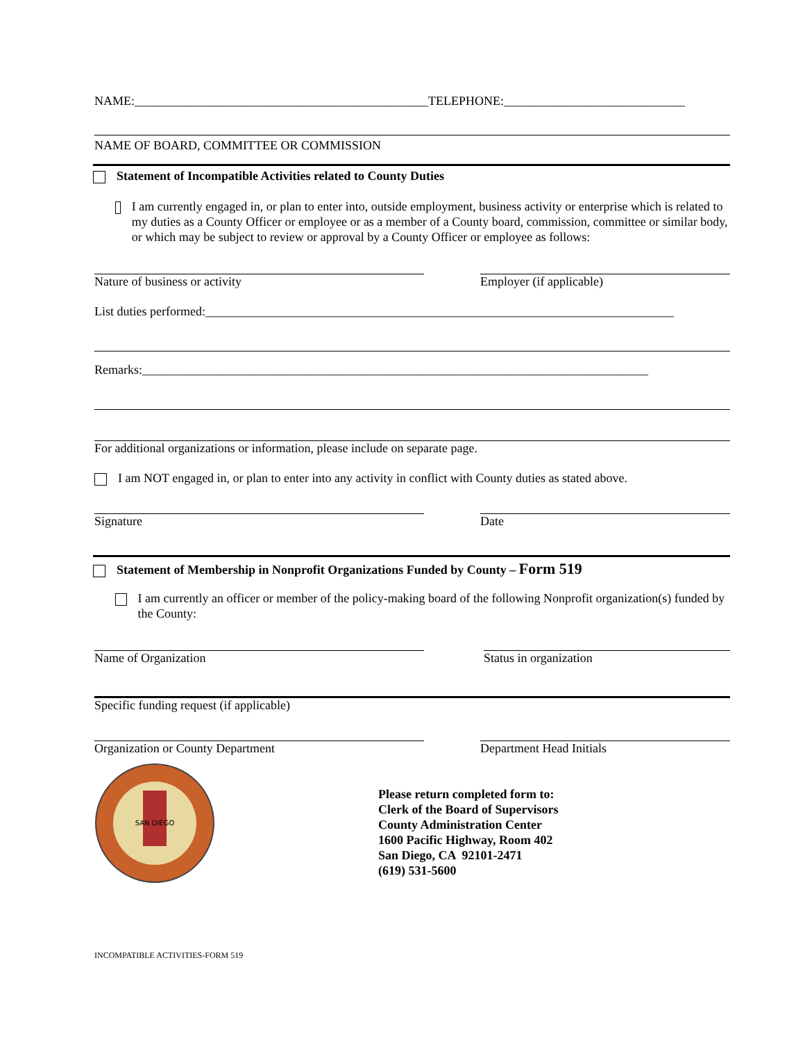NAME:_______________________________________________TELEPHONE:_____________________________
NAME OF BOARD, COMMITTEE OR COMMISSION
Statement of Incompatible Activities related to County Duties
I am currently engaged in, or plan to enter into, outside employment, business activity or enterprise which is related to my duties as a County Officer or employee or as a member of a County board, commission, committee or similar body, or which may be subject to review or approval by a County Officer or employee as follows:
Nature of business or activity Employer (if applicable)
List duties performed:___________________________________________________________________________
Remarks:_________________________________________________________________________________
For additional organizations or information, please include on separate page.
I am NOT engaged in, or plan to enter into any activity in conflict with County duties as stated above.
Signature Date
Statement of Membership in Nonprofit Organizations Funded by County – Form 519
I am currently an officer or member of the policy-making board of the following Nonprofit organization(s) funded by the County:
Name of Organization Status in organization
Specific funding request (if applicable)
Organization or County Department Department Head Initials
SAN DIEGO
Please return completed form to:
Clerk of the Board of Supervisors
County Administration Center
1600 Pacific Highway, Room 402
San Diego, CA 92101-2471
(619) 531-5600
INCOMPATIBLE ACTIVITIES-FORM 519